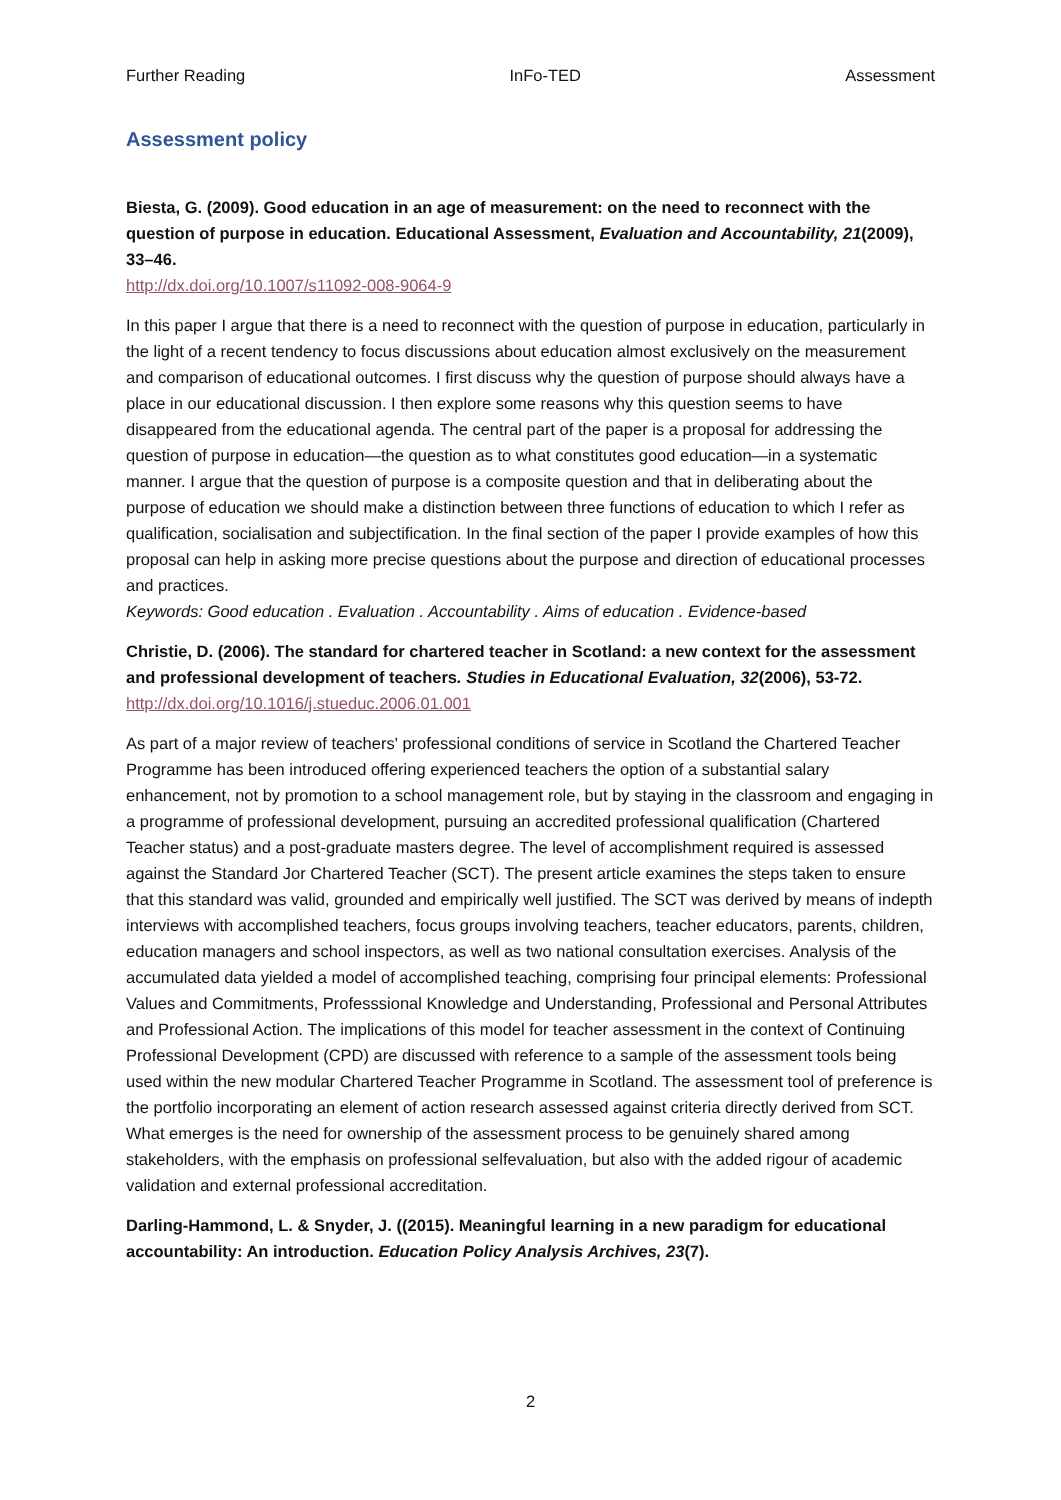Further Reading InFo-TED Assessment
Assessment policy
Biesta, G. (2009). Good education in an age of measurement: on the need to reconnect with the question of purpose in education. Educational Assessment, Evaluation and Accountability, 21(2009), 33–46.
http://dx.doi.org/10.1007/s11092-008-9064-9
In this paper I argue that there is a need to reconnect with the question of purpose in education, particularly in the light of a recent tendency to focus discussions about education almost exclusively on the measurement and comparison of educational outcomes. I first discuss why the question of purpose should always have a place in our educational discussion. I then explore some reasons why this question seems to have disappeared from the educational agenda. The central part of the paper is a proposal for addressing the question of purpose in education—the question as to what constitutes good education—in a systematic manner. I argue that the question of purpose is a composite question and that in deliberating about the purpose of education we should make a distinction between three functions of education to which I refer as qualification, socialisation and subjectification. In the final section of the paper I provide examples of how this proposal can help in asking more precise questions about the purpose and direction of educational processes and practices.
Keywords: Good education . Evaluation . Accountability . Aims of education . Evidence-based
Christie, D. (2006). The standard for chartered teacher in Scotland: a new context for the assessment and professional development of teachers. Studies in Educational Evaluation, 32(2006), 53-72.
http://dx.doi.org/10.1016/j.stueduc.2006.01.001
As part of a major review of teachers' professional conditions of service in Scotland the Chartered Teacher Programme has been introduced offering experienced teachers the option of a substantial salary enhancement, not by promotion to a school management role, but by staying in the classroom and engaging in a programme of professional development, pursuing an accredited professional qualification (Chartered Teacher status) and a post-graduate masters degree. The level of accomplishment required is assessed against the Standard Jor Chartered Teacher (SCT). The present article examines the steps taken to ensure that this standard was valid, grounded and empirically well justified. The SCT was derived by means of indepth interviews with accomplished teachers, focus groups involving teachers, teacher educators, parents, children, education managers and school inspectors, as well as two national consultation exercises. Analysis of the accumulated data yielded a model of accomplished teaching, comprising four principal elements: Professional Values and Commitments, Professsional Knowledge and Understanding, Professional and Personal Attributes and Professional Action. The implications of this model for teacher assessment in the context of Continuing Professional Development (CPD) are discussed with reference to a sample of the assessment tools being used within the new modular Chartered Teacher Programme in Scotland. The assessment tool of preference is the portfolio incorporating an element of action research assessed against criteria directly derived from SCT. What emerges is the need for ownership of the assessment process to be genuinely shared among stakeholders, with the emphasis on professional selfevaluation, but also with the added rigour of academic validation and external professional accreditation.
Darling-Hammond, L. & Snyder, J. ((2015). Meaningful learning in a new paradigm for educational accountability: An introduction. Education Policy Analysis Archives, 23(7).
2